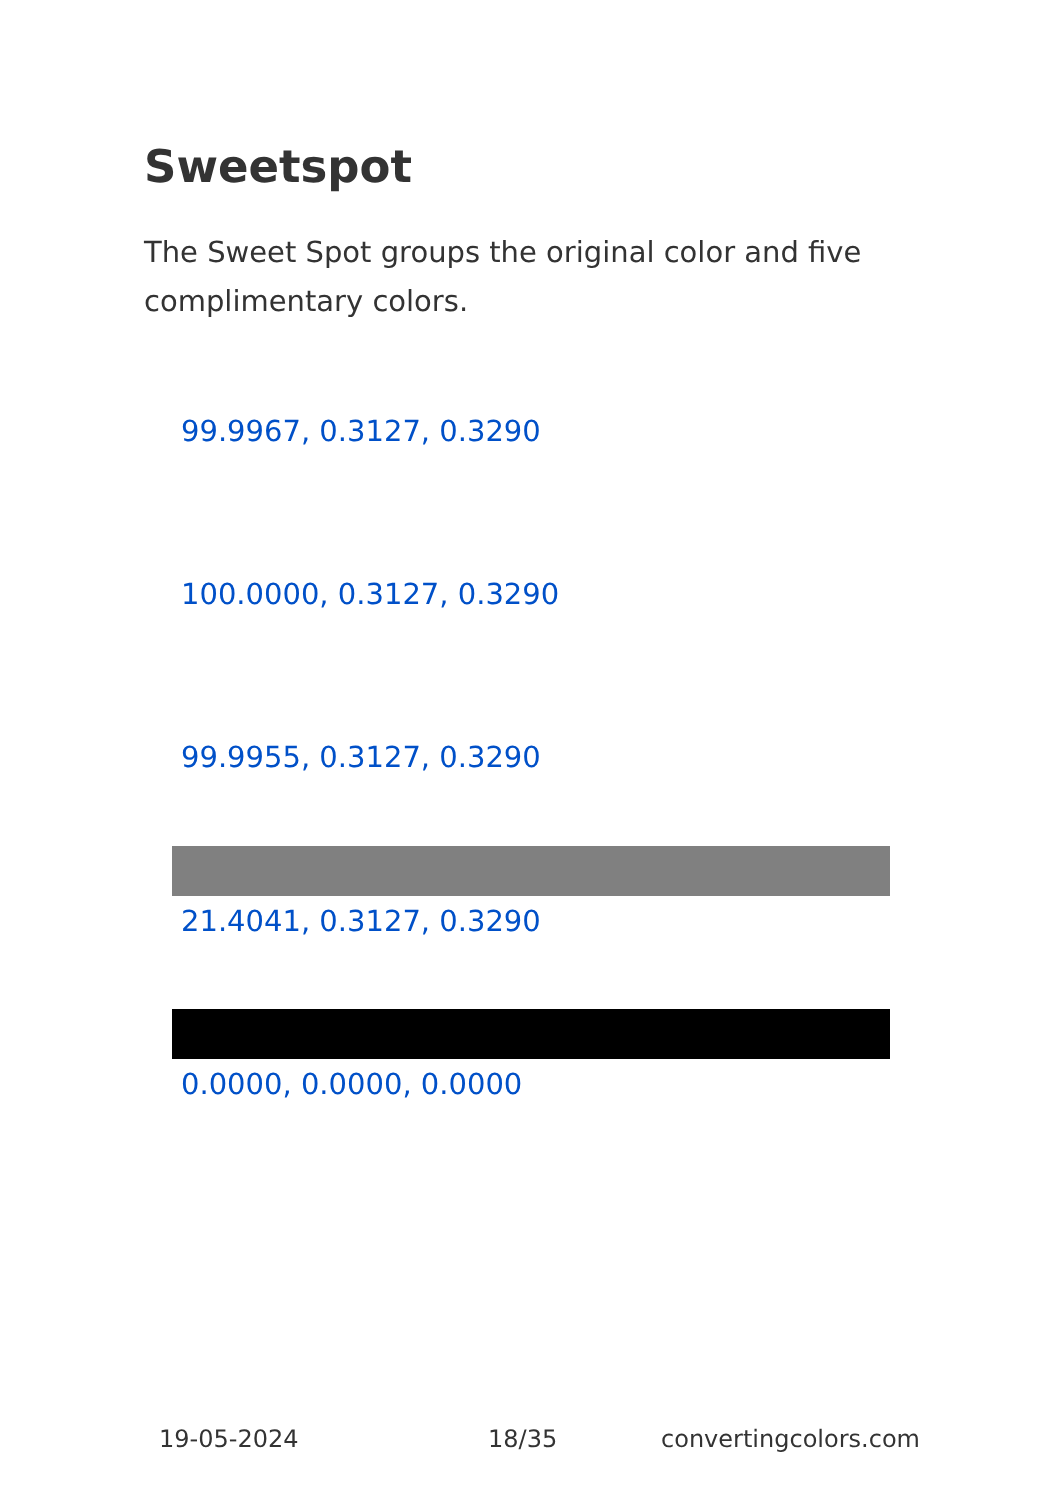Sweetspot
The Sweet Spot groups the original color and five complimentary colors.
99.9967, 0.3127, 0.3290
100.0000, 0.3127, 0.3290
99.9955, 0.3127, 0.3290
21.4041, 0.3127, 0.3290
0.0000, 0.0000, 0.0000
19-05-2024 18/35 convertingcolors.com